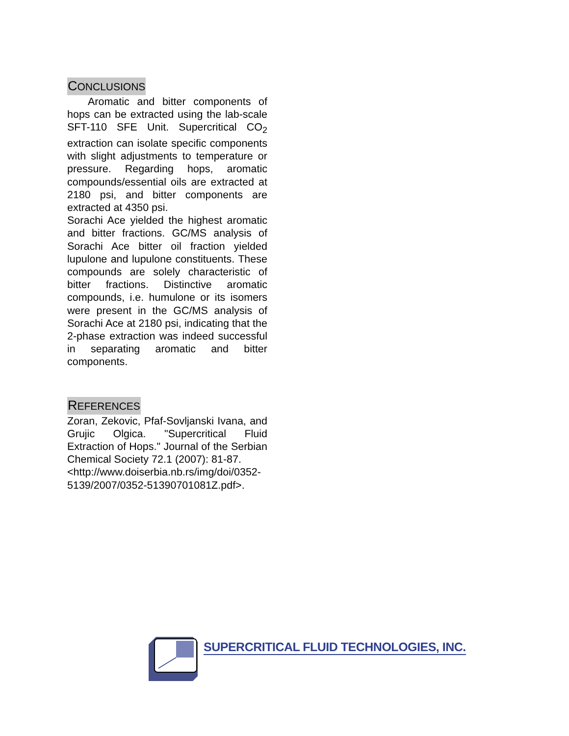CONCLUSIONS
Aromatic and bitter components of hops can be extracted using the lab-scale SFT-110 SFE Unit. Supercritical CO<sub>2</sub> extraction can isolate specific components with slight adjustments to temperature or pressure. Regarding hops, aromatic compounds/essential oils are extracted at 2180 psi, and bitter components are extracted at 4350 psi.
Sorachi Ace yielded the highest aromatic and bitter fractions. GC/MS analysis of Sorachi Ace bitter oil fraction yielded lupulone and lupulone constituents. These compounds are solely characteristic of bitter fractions. Distinctive aromatic compounds, i.e. humulone or its isomers were present in the GC/MS analysis of Sorachi Ace at 2180 psi, indicating that the 2-phase extraction was indeed successful in separating aromatic and bitter components.
REFERENCES
Zoran, Zekovic, Pfaf-Sovljanski Ivana, and Grujic Olgica. "Supercritical Fluid Extraction of Hops." Journal of the Serbian Chemical Society 72.1 (2007): 81-87.
<http://www.doiserbia.nb.rs/img/doi/0352-5139/2007/0352-51390701081Z.pdf>.
SUPERCRITICAL FLUID TECHNOLOGIES, INC.